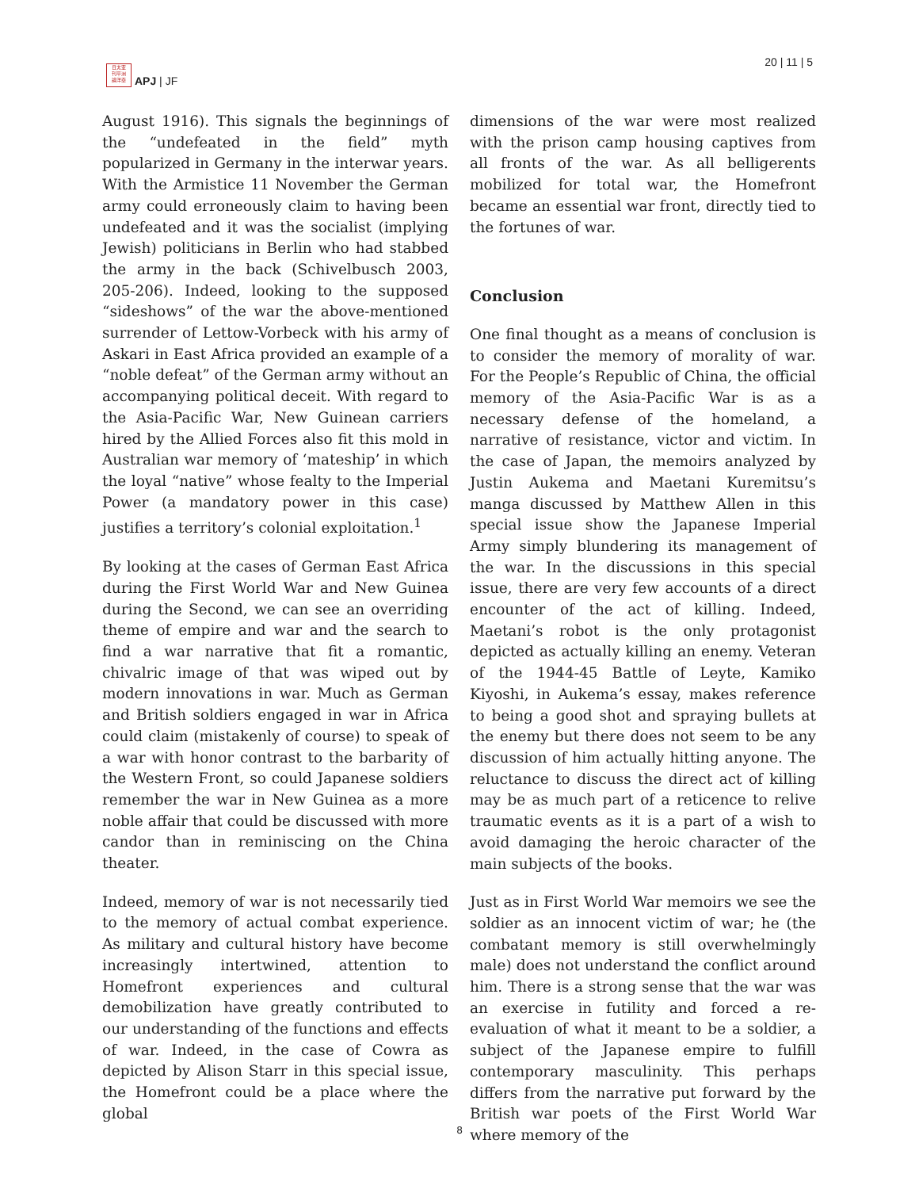日太亚
刊平洲
論洋亞
APJ | JF
20 | 11 | 5
August 1916). This signals the beginnings of the “undefeated in the field” myth popularized in Germany in the interwar years. With the Armistice 11 November the German army could erroneously claim to having been undefeated and it was the socialist (implying Jewish) politicians in Berlin who had stabbed the army in the back (Schivelbusch 2003, 205-206). Indeed, looking to the supposed “sideshows” of the war the above-mentioned surrender of Lettow-Vorbeck with his army of Askari in East Africa provided an example of a “noble defeat” of the German army without an accompanying political deceit. With regard to the Asia-Pacific War, New Guinean carriers hired by the Allied Forces also fit this mold in Australian war memory of ‘mateship’ in which the loyal “native” whose fealty to the Imperial Power (a mandatory power in this case) justifies a territory’s colonial exploitation.<sup>1</sup>
By looking at the cases of German East Africa during the First World War and New Guinea during the Second, we can see an overriding theme of empire and war and the search to find a war narrative that fit a romantic, chivalric image of that was wiped out by modern innovations in war. Much as German and British soldiers engaged in war in Africa could claim (mistakenly of course) to speak of a war with honor contrast to the barbarity of the Western Front, so could Japanese soldiers remember the war in New Guinea as a more noble affair that could be discussed with more candor than in reminiscing on the China theater.
Indeed, memory of war is not necessarily tied to the memory of actual combat experience. As military and cultural history have become increasingly intertwined, attention to Homefront experiences and cultural demobilization have greatly contributed to our understanding of the functions and effects of war. Indeed, in the case of Cowra as depicted by Alison Starr in this special issue, the Homefront could be a place where the global
dimensions of the war were most realized with the prison camp housing captives from all fronts of the war. As all belligerents mobilized for total war, the Homefront became an essential war front, directly tied to the fortunes of war.
Conclusion
One final thought as a means of conclusion is to consider the memory of morality of war. For the People’s Republic of China, the official memory of the Asia-Pacific War is as a necessary defense of the homeland, a narrative of resistance, victor and victim. In the case of Japan, the memoirs analyzed by Justin Aukema and Maetani Kuremitsu’s manga discussed by Matthew Allen in this special issue show the Japanese Imperial Army simply blundering its management of the war. In the discussions in this special issue, there are very few accounts of a direct encounter of the act of killing. Indeed, Maetani’s robot is the only protagonist depicted as actually killing an enemy. Veteran of the 1944-45 Battle of Leyte, Kamiko Kiyoshi, in Aukema’s essay, makes reference to being a good shot and spraying bullets at the enemy but there does not seem to be any discussion of him actually hitting anyone. The reluctance to discuss the direct act of killing may be as much part of a reticence to relive traumatic events as it is a part of a wish to avoid damaging the heroic character of the main subjects of the books.
Just as in First World War memoirs we see the soldier as an innocent victim of war; he (the combatant memory is still overwhelmingly male) does not understand the conflict around him. There is a strong sense that the war was an exercise in futility and forced a re-evaluation of what it meant to be a soldier, a subject of the Japanese empire to fulfill contemporary masculinity. This perhaps differs from the narrative put forward by the British war poets of the First World War where memory of the
8